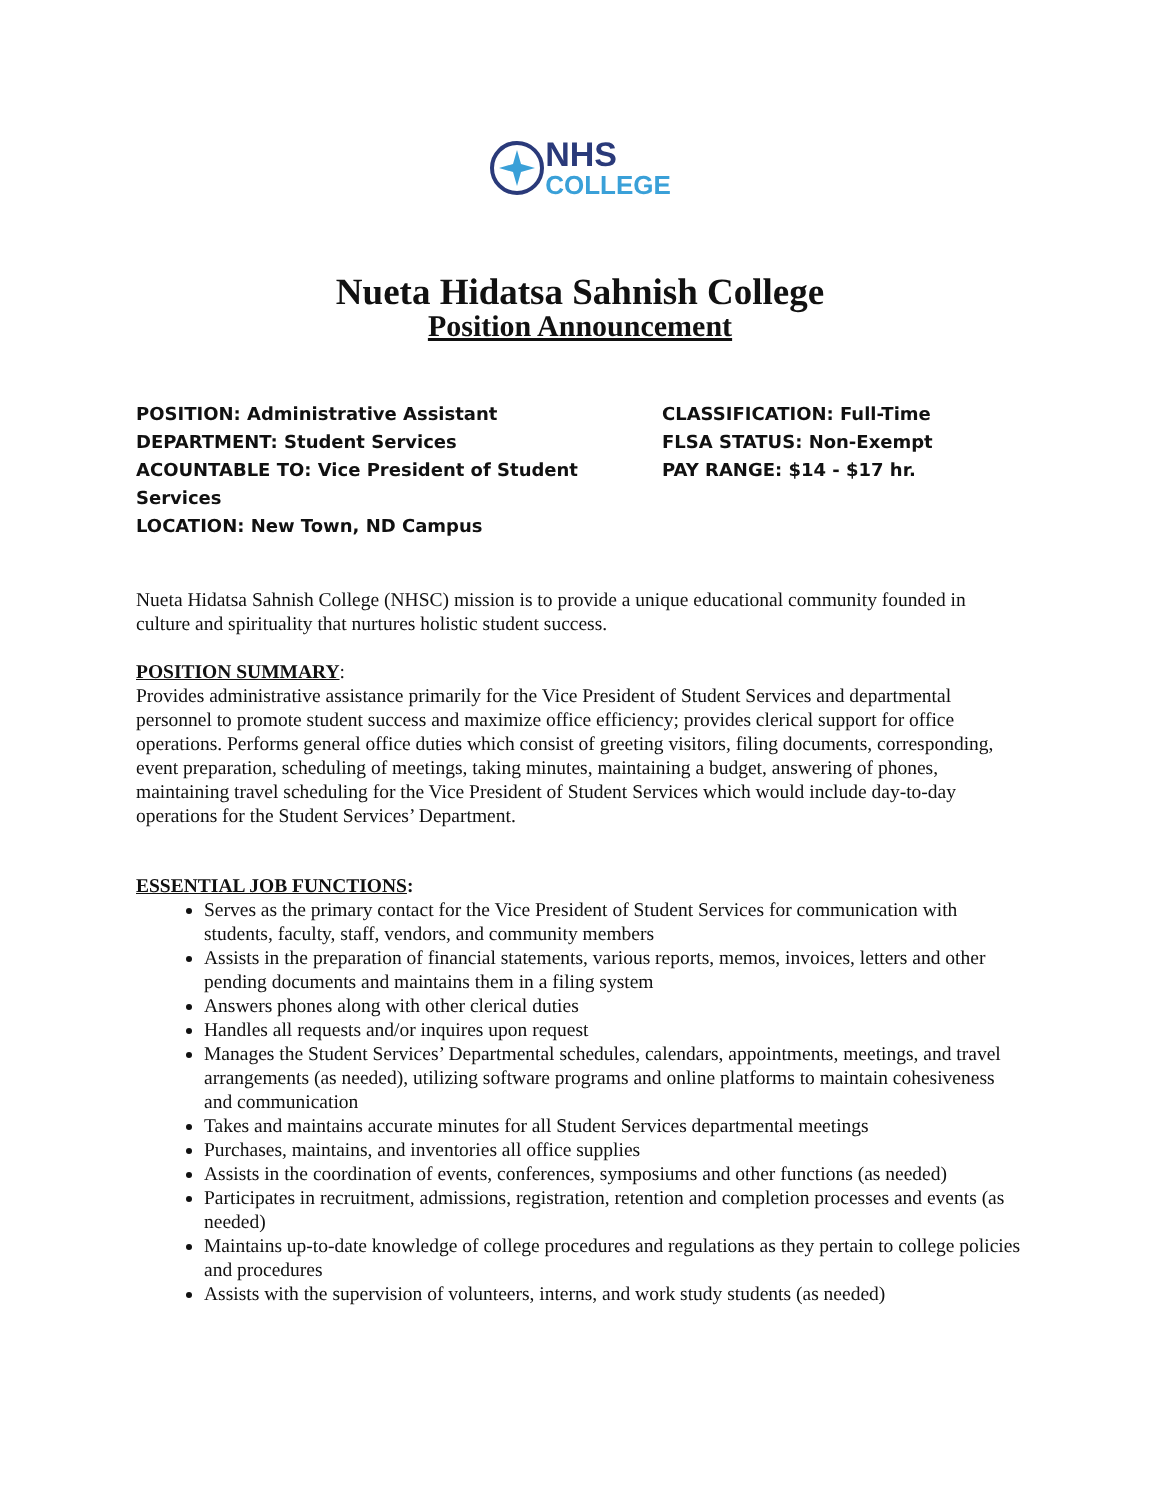NHS
COLLEGE
Nueta Hidatsa Sahnish College
Position Announcement
POSITION: Administrative Assistant
DEPARTMENT: Student Services
ACOUNTABLE TO: Vice President of Student Services
LOCATION: New Town, ND Campus
CLASSIFICATION: Full-Time
FLSA STATUS: Non-Exempt
PAY RANGE: $14 - $17 hr.
Nueta Hidatsa Sahnish College (NHSC) mission is to provide a unique educational community founded in culture and spirituality that nurtures holistic student success.
POSITION SUMMARY:
Provides administrative assistance primarily for the Vice President of Student Services and departmental personnel to promote student success and maximize office efficiency; provides clerical support for office operations. Performs general office duties which consist of greeting visitors, filing documents, corresponding, event preparation, scheduling of meetings, taking minutes, maintaining a budget, answering of phones, maintaining travel scheduling for the Vice President of Student Services which would include day-to-day operations for the Student Services’ Department.
ESSENTIAL JOB FUNCTIONS:
Serves as the primary contact for the Vice President of Student Services for communication with students, faculty, staff, vendors, and community members
Assists in the preparation of financial statements, various reports, memos, invoices, letters and other pending documents and maintains them in a filing system
Answers phones along with other clerical duties
Handles all requests and/or inquires upon request
Manages the Student Services’ Departmental schedules, calendars, appointments, meetings, and travel arrangements (as needed), utilizing software programs and online platforms to maintain cohesiveness and communication
Takes and maintains accurate minutes for all Student Services departmental meetings
Purchases, maintains, and inventories all office supplies
Assists in the coordination of events, conferences, symposiums and other functions (as needed)
Participates in recruitment, admissions, registration, retention and completion processes and events (as needed)
Maintains up-to-date knowledge of college procedures and regulations as they pertain to college policies and procedures
Assists with the supervision of volunteers, interns, and work study students (as needed)